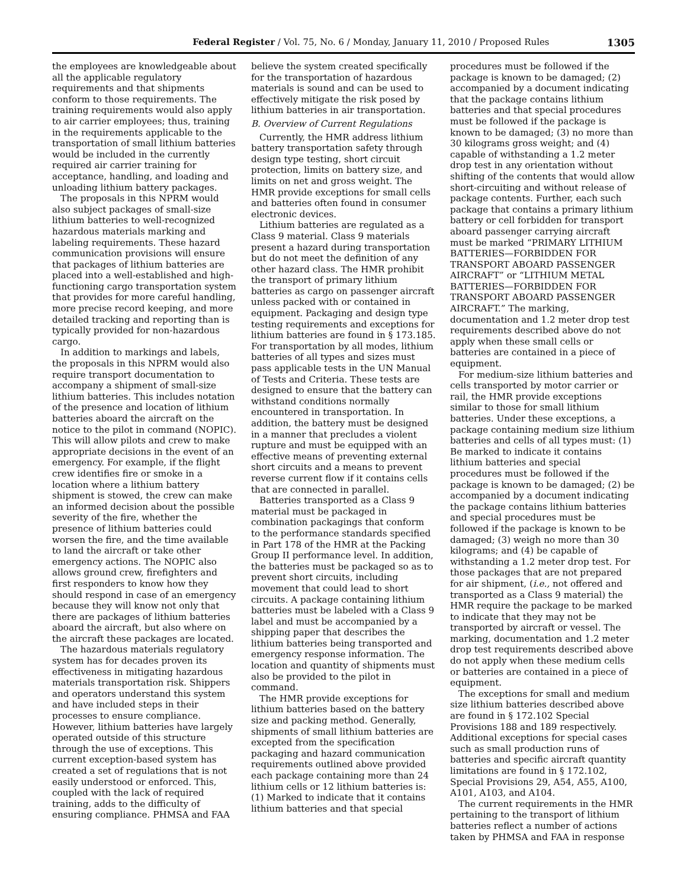Federal Register / Vol. 75, No. 6 / Monday, January 11, 2010 / Proposed Rules 1305
the employees are knowledgeable about all the applicable regulatory requirements and that shipments conform to those requirements. The training requirements would also apply to air carrier employees; thus, training in the requirements applicable to the transportation of small lithium batteries would be included in the currently required air carrier training for acceptance, handling, and loading and unloading lithium battery packages.
The proposals in this NPRM would also subject packages of small-size lithium batteries to well-recognized hazardous materials marking and labeling requirements. These hazard communication provisions will ensure that packages of lithium batteries are placed into a well-established and high-functioning cargo transportation system that provides for more careful handling, more precise record keeping, and more detailed tracking and reporting than is typically provided for non-hazardous cargo.
In addition to markings and labels, the proposals in this NPRM would also require transport documentation to accompany a shipment of small-size lithium batteries. This includes notation of the presence and location of lithium batteries aboard the aircraft on the notice to the pilot in command (NOPIC). This will allow pilots and crew to make appropriate decisions in the event of an emergency. For example, if the flight crew identifies fire or smoke in a location where a lithium battery shipment is stowed, the crew can make an informed decision about the possible severity of the fire, whether the presence of lithium batteries could worsen the fire, and the time available to land the aircraft or take other emergency actions. The NOPIC also allows ground crew, firefighters and first responders to know how they should respond in case of an emergency because they will know not only that there are packages of lithium batteries aboard the aircraft, but also where on the aircraft these packages are located.
The hazardous materials regulatory system has for decades proven its effectiveness in mitigating hazardous materials transportation risk. Shippers and operators understand this system and have included steps in their processes to ensure compliance. However, lithium batteries have largely operated outside of this structure through the use of exceptions. This current exception-based system has created a set of regulations that is not easily understood or enforced. This, coupled with the lack of required training, adds to the difficulty of ensuring compliance. PHMSA and FAA
believe the system created specifically for the transportation of hazardous materials is sound and can be used to effectively mitigate the risk posed by lithium batteries in air transportation.
B. Overview of Current Regulations
Currently, the HMR address lithium battery transportation safety through design type testing, short circuit protection, limits on battery size, and limits on net and gross weight. The HMR provide exceptions for small cells and batteries often found in consumer electronic devices.
Lithium batteries are regulated as a Class 9 material. Class 9 materials present a hazard during transportation but do not meet the definition of any other hazard class. The HMR prohibit the transport of primary lithium batteries as cargo on passenger aircraft unless packed with or contained in equipment. Packaging and design type testing requirements and exceptions for lithium batteries are found in § 173.185. For transportation by all modes, lithium batteries of all types and sizes must pass applicable tests in the UN Manual of Tests and Criteria. These tests are designed to ensure that the battery can withstand conditions normally encountered in transportation. In addition, the battery must be designed in a manner that precludes a violent rupture and must be equipped with an effective means of preventing external short circuits and a means to prevent reverse current flow if it contains cells that are connected in parallel.
Batteries transported as a Class 9 material must be packaged in combination packagings that conform to the performance standards specified in Part 178 of the HMR at the Packing Group II performance level. In addition, the batteries must be packaged so as to prevent short circuits, including movement that could lead to short circuits. A package containing lithium batteries must be labeled with a Class 9 label and must be accompanied by a shipping paper that describes the lithium batteries being transported and emergency response information. The location and quantity of shipments must also be provided to the pilot in command.
The HMR provide exceptions for lithium batteries based on the battery size and packing method. Generally, shipments of small lithium batteries are excepted from the specification packaging and hazard communication requirements outlined above provided each package containing more than 24 lithium cells or 12 lithium batteries is: (1) Marked to indicate that it contains lithium batteries and that special
procedures must be followed if the package is known to be damaged; (2) accompanied by a document indicating that the package contains lithium batteries and that special procedures must be followed if the package is known to be damaged; (3) no more than 30 kilograms gross weight; and (4) capable of withstanding a 1.2 meter drop test in any orientation without shifting of the contents that would allow short-circuiting and without release of package contents. Further, each such package that contains a primary lithium battery or cell forbidden for transport aboard passenger carrying aircraft must be marked “PRIMARY LITHIUM BATTERIES—FORBIDDEN FOR TRANSPORT ABOARD PASSENGER AIRCRAFT” or “LITHIUM METAL BATTERIES—FORBIDDEN FOR TRANSPORT ABOARD PASSENGER AIRCRAFT.” The marking, documentation and 1.2 meter drop test requirements described above do not apply when these small cells or batteries are contained in a piece of equipment.
For medium-size lithium batteries and cells transported by motor carrier or rail, the HMR provide exceptions similar to those for small lithium batteries. Under these exceptions, a package containing medium size lithium batteries and cells of all types must: (1) Be marked to indicate it contains lithium batteries and special procedures must be followed if the package is known to be damaged; (2) be accompanied by a document indicating the package contains lithium batteries and special procedures must be followed if the package is known to be damaged; (3) weigh no more than 30 kilograms; and (4) be capable of withstanding a 1.2 meter drop test. For those packages that are not prepared for air shipment, (i.e., not offered and transported as a Class 9 material) the HMR require the package to be marked to indicate that they may not be transported by aircraft or vessel. The marking, documentation and 1.2 meter drop test requirements described above do not apply when these medium cells or batteries are contained in a piece of equipment.
The exceptions for small and medium size lithium batteries described above are found in § 172.102 Special Provisions 188 and 189 respectively. Additional exceptions for special cases such as small production runs of batteries and specific aircraft quantity limitations are found in § 172.102, Special Provisions 29, A54, A55, A100, A101, A103, and A104.
The current requirements in the HMR pertaining to the transport of lithium batteries reflect a number of actions taken by PHMSA and FAA in response